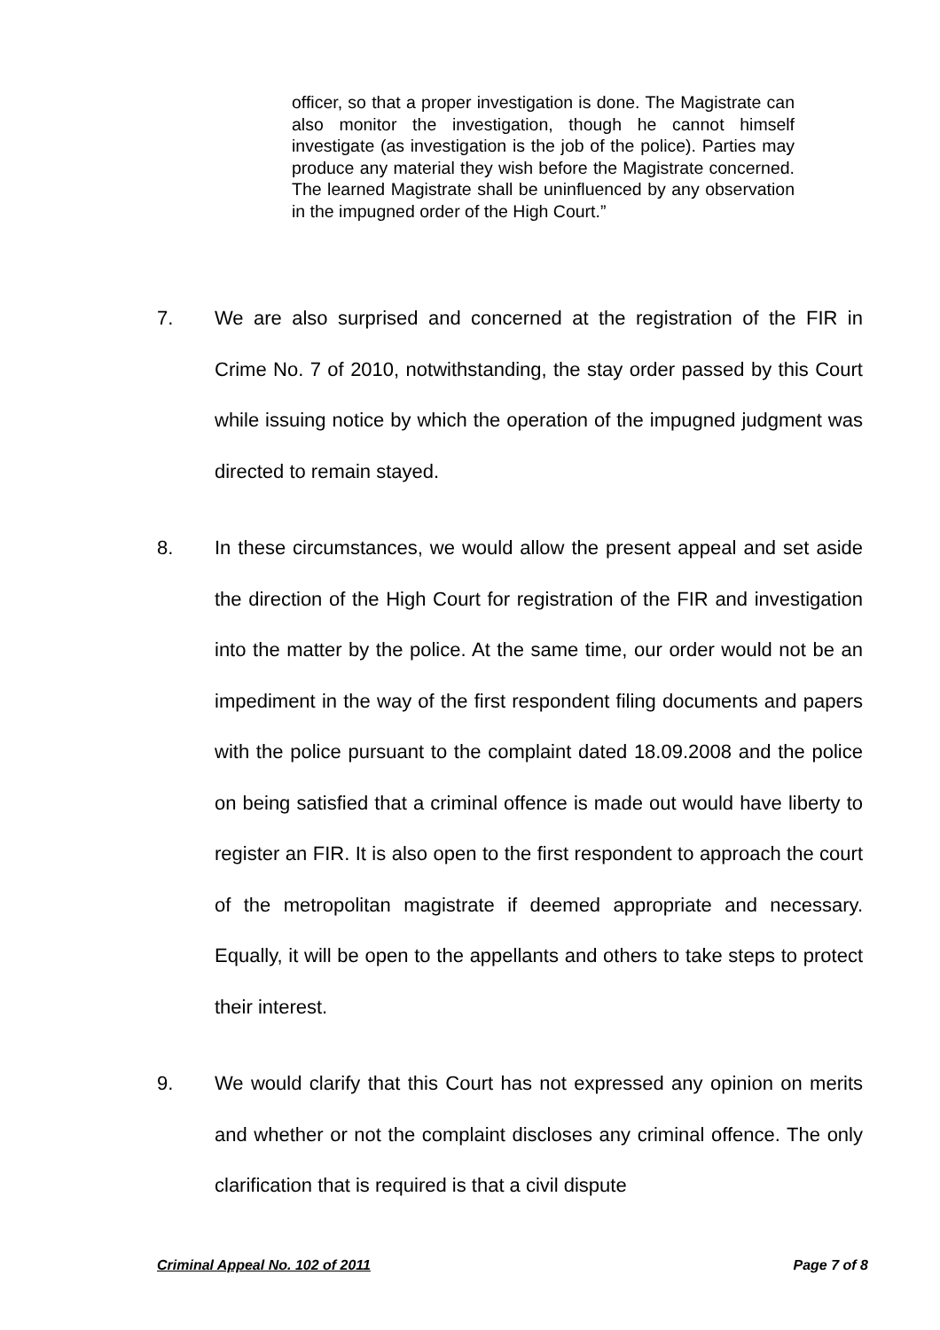officer, so that a proper investigation is done. The Magistrate can also monitor the investigation, though he cannot himself investigate (as investigation is the job of the police). Parties may produce any material they wish before the Magistrate concerned. The learned Magistrate shall be uninfluenced by any observation in the impugned order of the High Court.”
7. We are also surprised and concerned at the registration of the FIR in Crime No. 7 of 2010, notwithstanding, the stay order passed by this Court while issuing notice by which the operation of the impugned judgment was directed to remain stayed.
8. In these circumstances, we would allow the present appeal and set aside the direction of the High Court for registration of the FIR and investigation into the matter by the police. At the same time, our order would not be an impediment in the way of the first respondent filing documents and papers with the police pursuant to the complaint dated 18.09.2008 and the police on being satisfied that a criminal offence is made out would have liberty to register an FIR. It is also open to the first respondent to approach the court of the metropolitan magistrate if deemed appropriate and necessary. Equally, it will be open to the appellants and others to take steps to protect their interest.
9. We would clarify that this Court has not expressed any opinion on merits and whether or not the complaint discloses any criminal offence. The only clarification that is required is that a civil dispute
Criminal Appeal No. 102 of 2011 Page 7 of 8